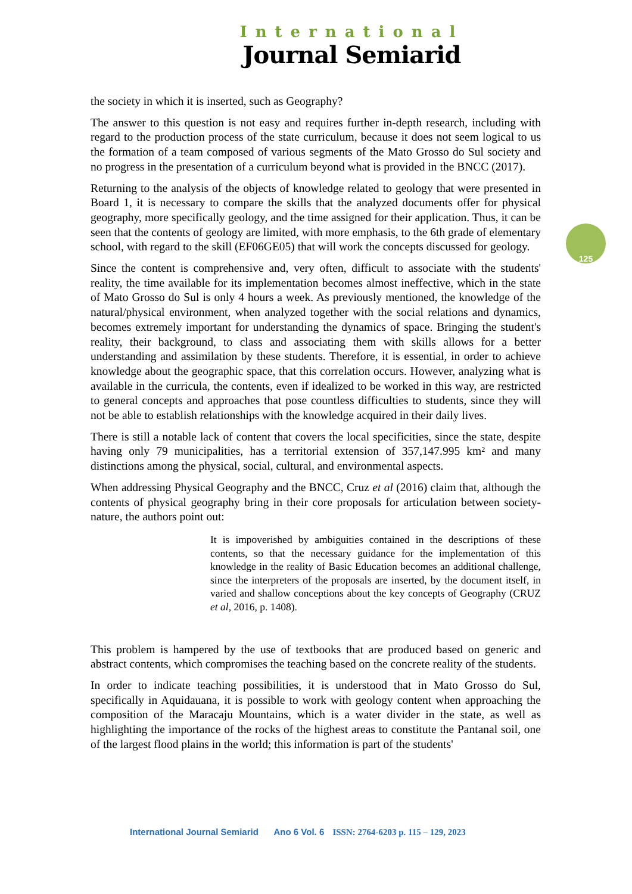International
Journal Semiarid
125
the society in which it is inserted, such as Geography?
The answer to this question is not easy and requires further in-depth research, including with regard to the production process of the state curriculum, because it does not seem logical to us the formation of a team composed of various segments of the Mato Grosso do Sul society and no progress in the presentation of a curriculum beyond what is provided in the BNCC (2017).
Returning to the analysis of the objects of knowledge related to geology that were presented in Board 1, it is necessary to compare the skills that the analyzed documents offer for physical geography, more specifically geology, and the time assigned for their application. Thus, it can be seen that the contents of geology are limited, with more emphasis, to the 6th grade of elementary school, with regard to the skill (EF06GE05) that will work the concepts discussed for geology.
Since the content is comprehensive and, very often, difficult to associate with the students' reality, the time available for its implementation becomes almost ineffective, which in the state of Mato Grosso do Sul is only 4 hours a week. As previously mentioned, the knowledge of the natural/physical environment, when analyzed together with the social relations and dynamics, becomes extremely important for understanding the dynamics of space. Bringing the student's reality, their background, to class and associating them with skills allows for a better understanding and assimilation by these students. Therefore, it is essential, in order to achieve knowledge about the geographic space, that this correlation occurs. However, analyzing what is available in the curricula, the contents, even if idealized to be worked in this way, are restricted to general concepts and approaches that pose countless difficulties to students, since they will not be able to establish relationships with the knowledge acquired in their daily lives.
There is still a notable lack of content that covers the local specificities, since the state, despite having only 79 municipalities, has a territorial extension of 357,147.995 km² and many distinctions among the physical, social, cultural, and environmental aspects.
When addressing Physical Geography and the BNCC, Cruz et al (2016) claim that, although the contents of physical geography bring in their core proposals for articulation between society-nature, the authors point out:
It is impoverished by ambiguities contained in the descriptions of these contents, so that the necessary guidance for the implementation of this knowledge in the reality of Basic Education becomes an additional challenge, since the interpreters of the proposals are inserted, by the document itself, in varied and shallow conceptions about the key concepts of Geography (CRUZ et al, 2016, p. 1408).
This problem is hampered by the use of textbooks that are produced based on generic and abstract contents, which compromises the teaching based on the concrete reality of the students.
In order to indicate teaching possibilities, it is understood that in Mato Grosso do Sul, specifically in Aquidauana, it is possible to work with geology content when approaching the composition of the Maracaju Mountains, which is a water divider in the state, as well as highlighting the importance of the rocks of the highest areas to constitute the Pantanal soil, one of the largest flood plains in the world; this information is part of the students'
International Journal Semiarid Ano 6 Vol. 6 ISSN: 2764-6203 p. 115 – 129, 2023